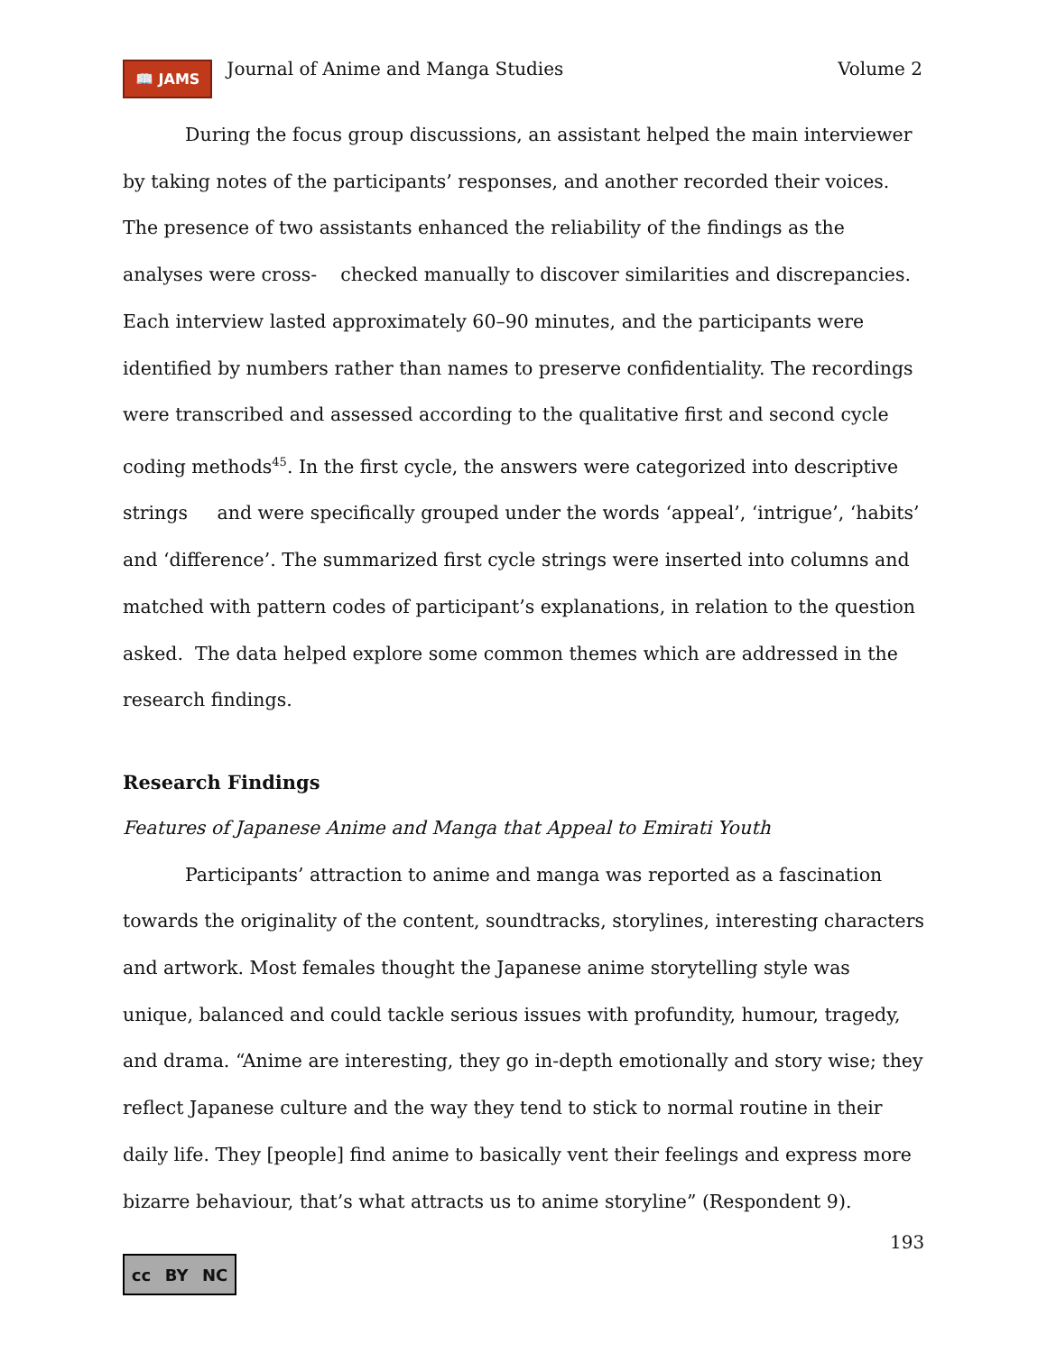📖 JAMS Journal of Anime and Manga Studies Volume 2
During the focus group discussions, an assistant helped the main interviewer by taking notes of the participants’ responses, and another recorded their voices. The presence of two assistants enhanced the reliability of the findings as the analyses were cross- checked manually to discover similarities and discrepancies. Each interview lasted approximately 60–90 minutes, and the participants were identified by numbers rather than names to preserve confidentiality. The recordings were transcribed and assessed according to the qualitative first and second cycle coding methods<sup>45</sup>. In the first cycle, the answers were categorized into descriptive strings and were specifically grouped under the words ‘appeal’, ‘intrigue’, ‘habits’ and ‘difference’. The summarized first cycle strings were inserted into columns and matched with pattern codes of participant’s explanations, in relation to the question asked. The data helped explore some common themes which are addressed in the research findings.
Research Findings
Features of Japanese Anime and Manga that Appeal to Emirati Youth
Participants’ attraction to anime and manga was reported as a fascination towards the originality of the content, soundtracks, storylines, interesting characters and artwork. Most females thought the Japanese anime storytelling style was unique, balanced and could tackle serious issues with profundity, humour, tragedy, and drama. “Anime are interesting, they go in-depth emotionally and story wise; they reflect Japanese culture and the way they tend to stick to normal routine in their daily life. They [people] find anime to basically vent their feelings and express more bizarre behaviour, that’s what attracts us to anime storyline” (Respondent 9).
193
cc BY NC